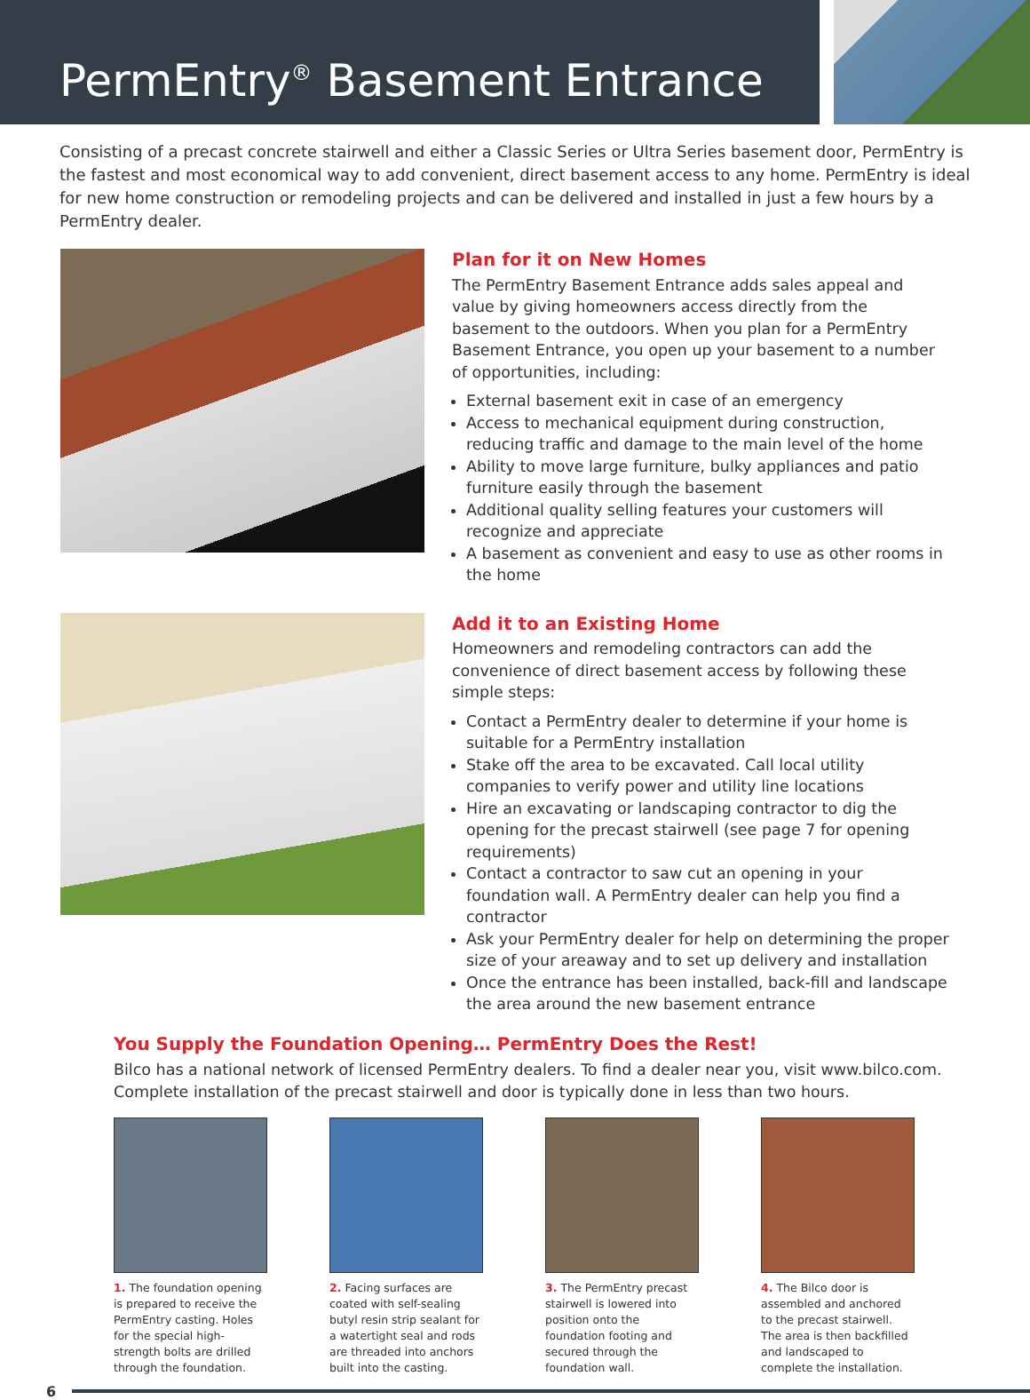PermEntry<sup>®</sup> Basement Entrance
Consisting of a precast concrete stairwell and either a Classic Series or Ultra Series basement door, PermEntry is the fastest and most economical way to add convenient, direct basement access to any home. PermEntry is ideal for new home construction or remodeling projects and can be delivered and installed in just a few hours by a PermEntry dealer.
Plan for it on New Homes
The PermEntry Basement Entrance adds sales appeal and value by giving homeowners access directly from the basement to the outdoors. When you plan for a PermEntry Basement Entrance, you open up your basement to a number of opportunities, including:
External basement exit in case of an emergency
Access to mechanical equipment during construction, reducing traffic and damage to the main level of the home
Ability to move large furniture, bulky appliances and patio furniture easily through the basement
Additional quality selling features your customers will recognize and appreciate
A basement as convenient and easy to use as other rooms in the home
Add it to an Existing Home
Homeowners and remodeling contractors can add the convenience of direct basement access by following these simple steps:
Contact a PermEntry dealer to determine if your home is suitable for a PermEntry installation
Stake off the area to be excavated. Call local utility companies to verify power and utility line locations
Hire an excavating or landscaping contractor to dig the opening for the precast stairwell (see page 7 for opening requirements)
Contact a contractor to saw cut an opening in your foundation wall. A PermEntry dealer can help you find a contractor
Ask your PermEntry dealer for help on determining the proper size of your areaway and to set up delivery and installation
Once the entrance has been installed, back-fill and landscape the area around the new basement entrance
You Supply the Foundation Opening… PermEntry Does the Rest!
Bilco has a national network of licensed PermEntry dealers. To find a dealer near you, visit www.bilco.com. Complete installation of the precast stairwell and door is typically done in less than two hours.
1. The foundation opening is prepared to receive the PermEntry casting. Holes for the special high-strength bolts are drilled through the foundation.
2. Facing surfaces are coated with self-sealing butyl resin strip sealant for a watertight seal and rods are threaded into anchors built into the casting.
3. The PermEntry precast stairwell is lowered into position onto the foundation footing and secured through the foundation wall.
4. The Bilco door is assembled and anchored to the precast stairwell. The area is then backfilled and landscaped to complete the installation.
6